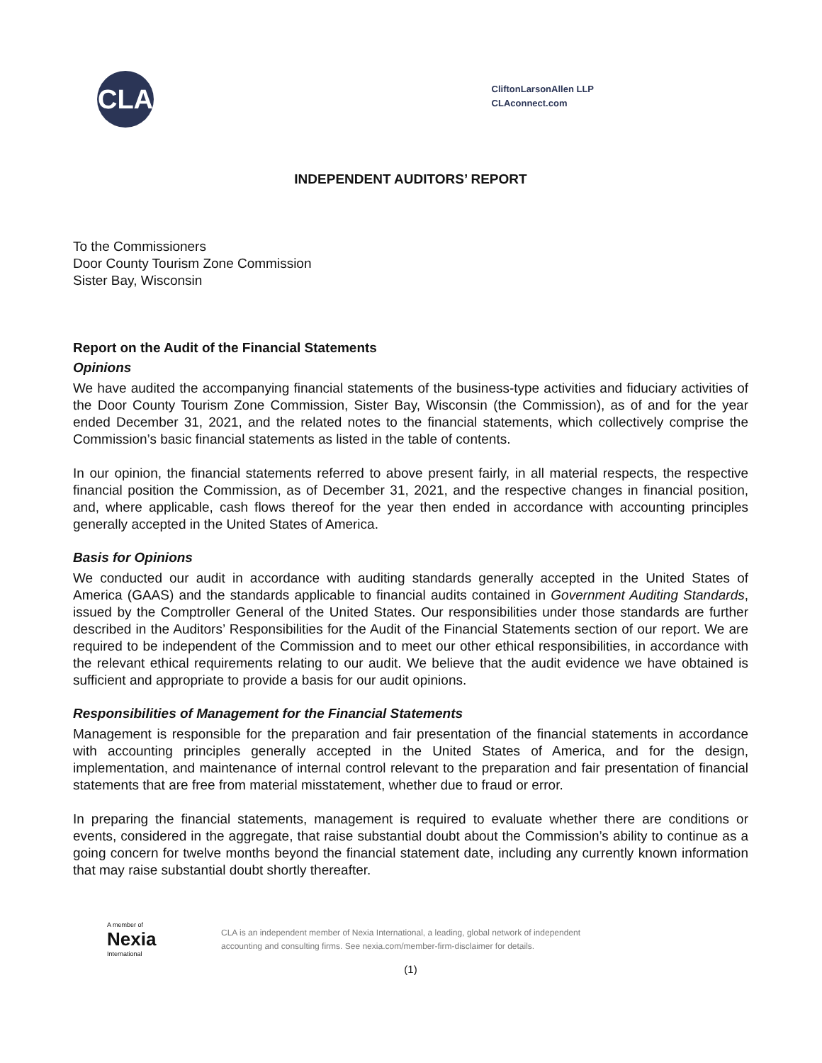CLA
CliftonLarsonAllen LLP
CLAconnect.com
INDEPENDENT AUDITORS’ REPORT
To the Commissioners
Door County Tourism Zone Commission
Sister Bay, Wisconsin
Report on the Audit of the Financial Statements
Opinions
We have audited the accompanying financial statements of the business-type activities and fiduciary activities of the Door County Tourism Zone Commission, Sister Bay, Wisconsin (the Commission), as of and for the year ended December 31, 2021, and the related notes to the financial statements, which collectively comprise the Commission’s basic financial statements as listed in the table of contents.
In our opinion, the financial statements referred to above present fairly, in all material respects, the respective financial position the Commission, as of December 31, 2021, and the respective changes in financial position, and, where applicable, cash flows thereof for the year then ended in accordance with accounting principles generally accepted in the United States of America.
Basis for Opinions
We conducted our audit in accordance with auditing standards generally accepted in the United States of America (GAAS) and the standards applicable to financial audits contained in Government Auditing Standards, issued by the Comptroller General of the United States. Our responsibilities under those standards are further described in the Auditors’ Responsibilities for the Audit of the Financial Statements section of our report. We are required to be independent of the Commission and to meet our other ethical responsibilities, in accordance with the relevant ethical requirements relating to our audit. We believe that the audit evidence we have obtained is sufficient and appropriate to provide a basis for our audit opinions.
Responsibilities of Management for the Financial Statements
Management is responsible for the preparation and fair presentation of the financial statements in accordance with accounting principles generally accepted in the United States of America, and for the design, implementation, and maintenance of internal control relevant to the preparation and fair presentation of financial statements that are free from material misstatement, whether due to fraud or error.
In preparing the financial statements, management is required to evaluate whether there are conditions or events, considered in the aggregate, that raise substantial doubt about the Commission’s ability to continue as a going concern for twelve months beyond the financial statement date, including any currently known information that may raise substantial doubt shortly thereafter.
A member of
Nexia
International
CLA is an independent member of Nexia International, a leading, global network of independent
accounting and consulting firms. See nexia.com/member-firm-disclaimer for details.
(1)